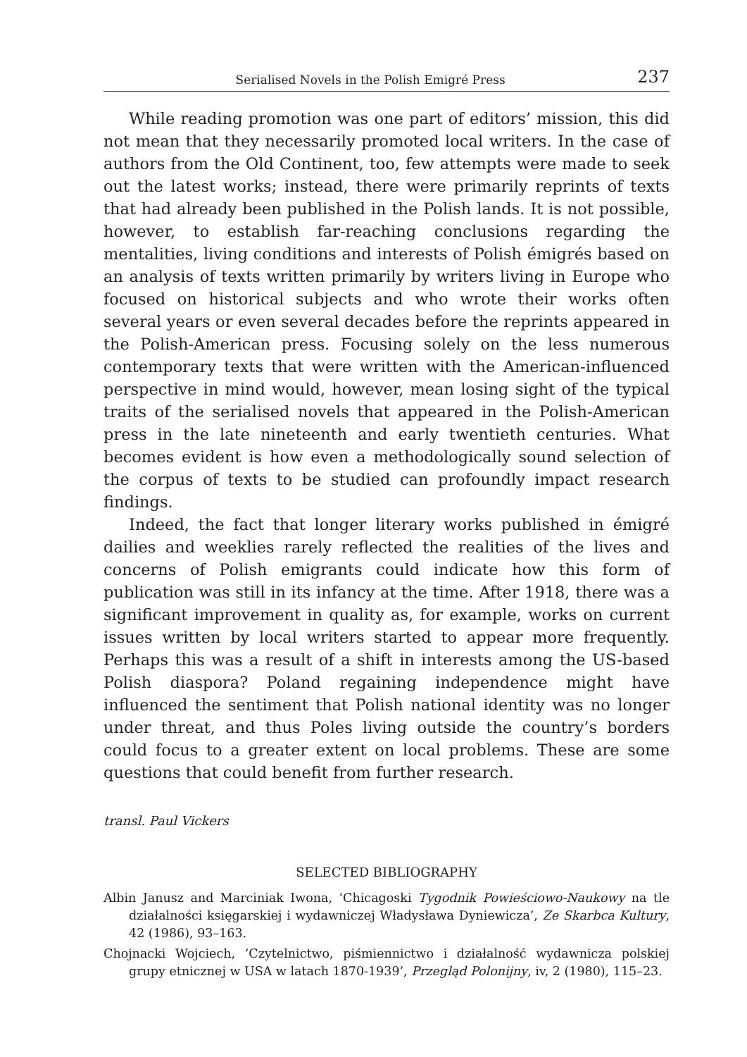Serialised Novels in the Polish Emigré Press 237
While reading promotion was one part of editors’ mission, this did not mean that they necessarily promoted local writers. In the case of authors from the Old Continent, too, few attempts were made to seek out the latest works; instead, there were primarily reprints of texts that had already been published in the Polish lands. It is not possible, however, to establish far-reaching conclusions regarding the mentalities, living conditions and interests of Polish émigrés based on an analysis of texts written primarily by writers living in Europe who focused on historical subjects and who wrote their works often several years or even several decades before the reprints appeared in the Polish-American press. Focusing solely on the less numerous contemporary texts that were written with the American-influenced perspective in mind would, however, mean losing sight of the typical traits of the serialised novels that appeared in the Polish-American press in the late nineteenth and early twentieth centuries. What becomes evident is how even a methodologically sound selection of the corpus of texts to be studied can profoundly impact research findings.
Indeed, the fact that longer literary works published in émigré dailies and weeklies rarely reflected the realities of the lives and concerns of Polish emigrants could indicate how this form of publication was still in its infancy at the time. After 1918, there was a significant improvement in quality as, for example, works on current issues written by local writers started to appear more frequently. Perhaps this was a result of a shift in interests among the US-based Polish diaspora? Poland regaining independence might have influenced the sentiment that Polish national identity was no longer under threat, and thus Poles living outside the country’s borders could focus to a greater extent on local problems. These are some questions that could benefit from further research.
transl. Paul Vickers
SELECTED BIBLIOGRAPHY
Albin Janusz and Marciniak Iwona, ‘Chicagoski Tygodnik Powieściowo-Naukowy na tle działalności księgarskiej i wydawniczej Władysława Dyniewicza’, Ze Skarbca Kultury, 42 (1986), 93–163.
Chojnacki Wojciech, ‘Czytelnictwo, piśmiennictwo i działalność wydawnicza polskiej grupy etnicznej w USA w latach 1870-1939’, Przegląd Polonijny, iv, 2 (1980), 115–23.